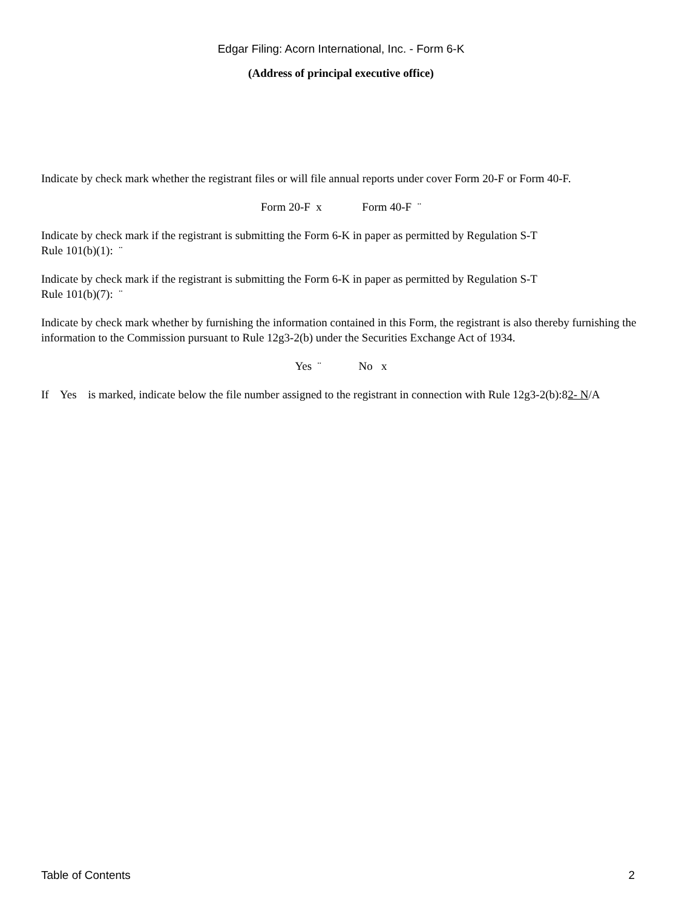Edgar Filing: Acorn International, Inc. - Form 6-K
(Address of principal executive office)
Indicate by check mark whether the registrant files or will file annual reports under cover Form 20-F or Form 40-F.
Form 20-F x Form 40-F ¨
Indicate by check mark if the registrant is submitting the Form 6-K in paper as permitted by Regulation S-T
Rule 101(b)(1): ¨
Indicate by check mark if the registrant is submitting the Form 6-K in paper as permitted by Regulation S-T
Rule 101(b)(7): ¨
Indicate by check mark whether by furnishing the information contained in this Form, the registrant is also thereby furnishing the information to the Commission pursuant to Rule 12g3-2(b) under the Securities Exchange Act of 1934.
Yes ¨ No x
If Yes is marked, indicate below the file number assigned to the registrant in connection with Rule 12g3-2(b):82- N/A
Table of Contents 2